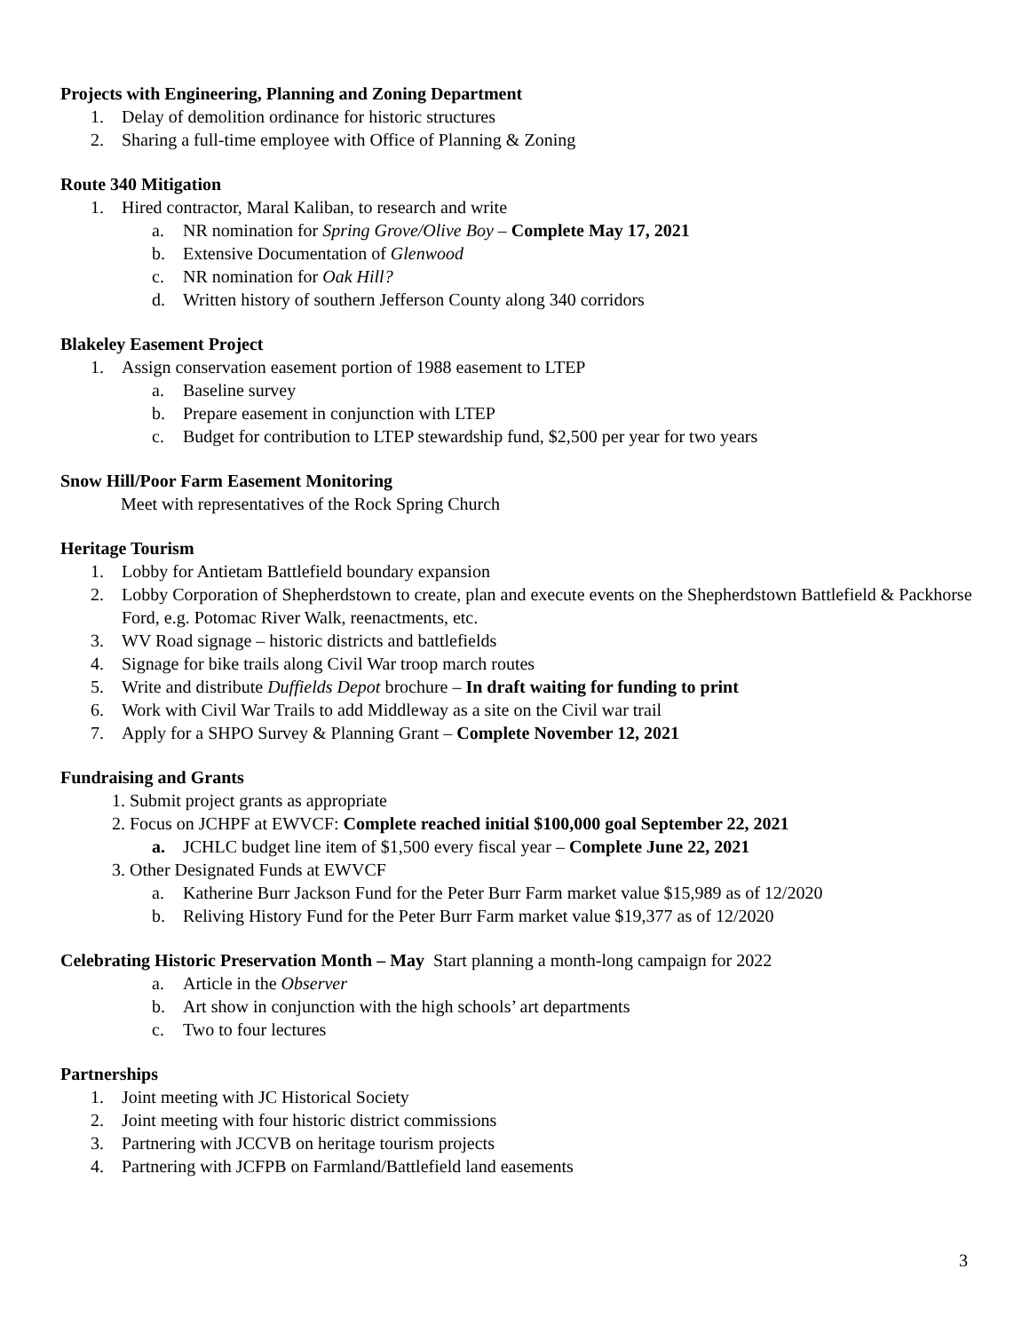Projects with Engineering, Planning and Zoning Department
1. Delay of demolition ordinance for historic structures
2. Sharing a full-time employee with Office of Planning & Zoning
Route 340 Mitigation
1. Hired contractor, Maral Kaliban, to research and write
a. NR nomination for Spring Grove/Olive Boy – Complete May 17, 2021
b. Extensive Documentation of Glenwood
c. NR nomination for Oak Hill?
d. Written history of southern Jefferson County along 340 corridors
Blakeley Easement Project
1. Assign conservation easement portion of 1988 easement to LTEP
a. Baseline survey
b. Prepare easement in conjunction with LTEP
c. Budget for contribution to LTEP stewardship fund, $2,500 per year for two years
Snow Hill/Poor Farm Easement Monitoring
Meet with representatives of the Rock Spring Church
Heritage Tourism
1. Lobby for Antietam Battlefield boundary expansion
2. Lobby Corporation of Shepherdstown to create, plan and execute events on the Shepherdstown Battlefield & Packhorse Ford, e.g. Potomac River Walk, reenactments, etc.
3. WV Road signage – historic districts and battlefields
4. Signage for bike trails along Civil War troop march routes
5. Write and distribute Duffields Depot brochure – In draft waiting for funding to print
6. Work with Civil War Trails to add Middleway as a site on the Civil war trail
7. Apply for a SHPO Survey & Planning Grant – Complete November 12, 2021
Fundraising and Grants
1. Submit project grants as appropriate
2. Focus on JCHPF at EWVCF: Complete reached initial $100,000 goal September 22, 2021
a. JCHLC budget line item of $1,500 every fiscal year – Complete June 22, 2021
3. Other Designated Funds at EWVCF
a. Katherine Burr Jackson Fund for the Peter Burr Farm market value $15,989 as of 12/2020
b. Reliving History Fund for the Peter Burr Farm market value $19,377 as of 12/2020
Celebrating Historic Preservation Month – May Start planning a month-long campaign for 2022
a. Article in the Observer
b. Art show in conjunction with the high schools’ art departments
c. Two to four lectures
Partnerships
1. Joint meeting with JC Historical Society
2. Joint meeting with four historic district commissions
3. Partnering with JCCVB on heritage tourism projects
4. Partnering with JCFPB on Farmland/Battlefield land easements
3